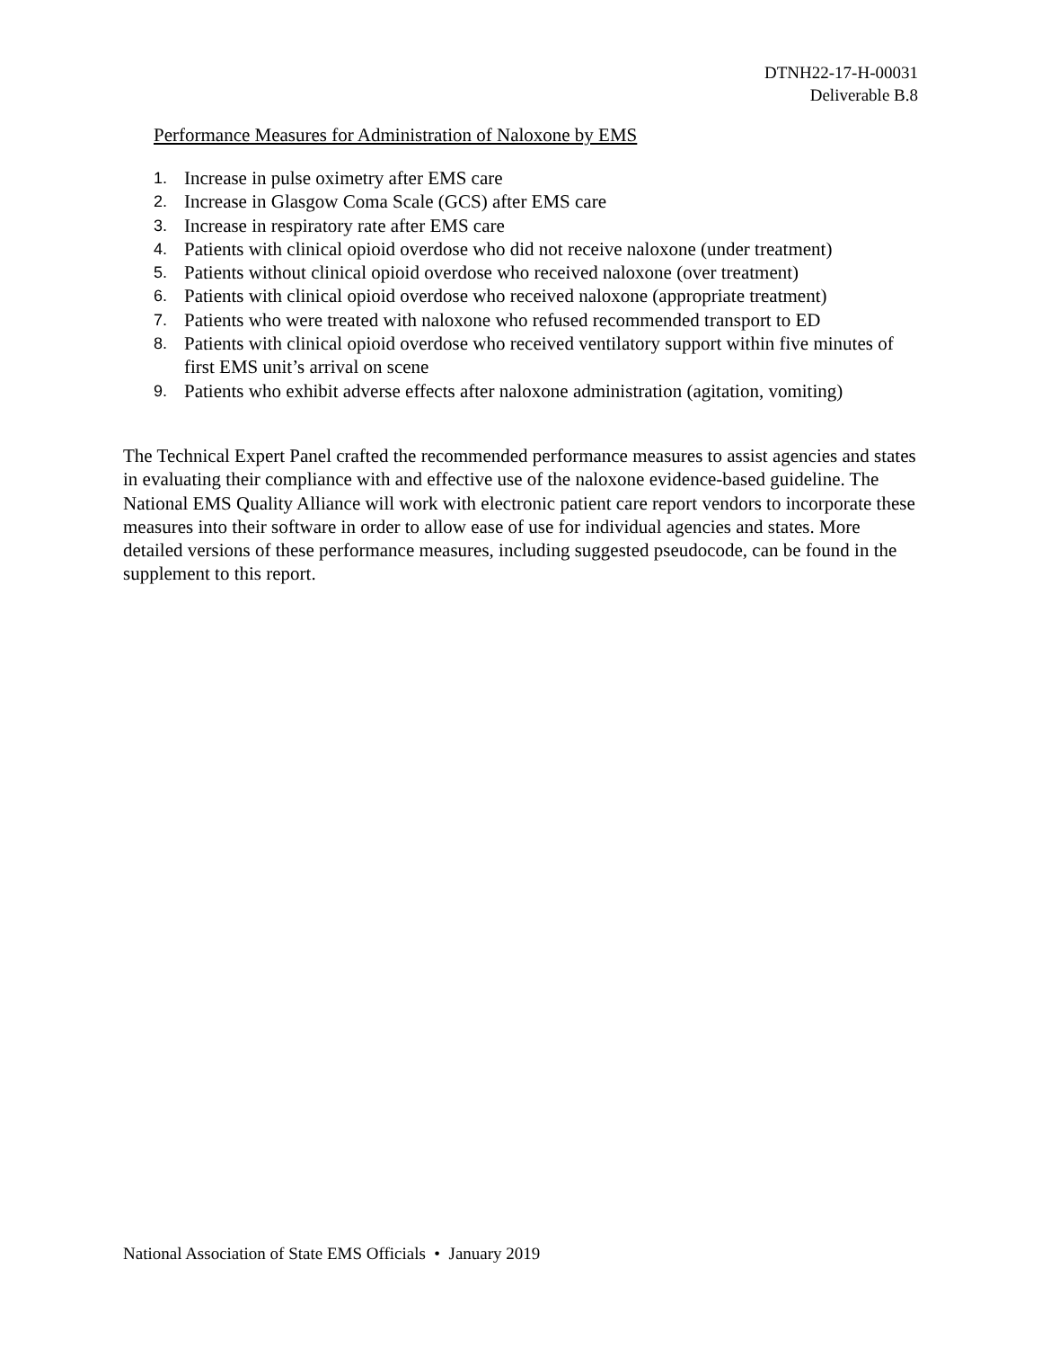DTNH22-17-H-00031
Deliverable B.8
Performance Measures for Administration of Naloxone by EMS
1. Increase in pulse oximetry after EMS care
2. Increase in Glasgow Coma Scale (GCS) after EMS care
3. Increase in respiratory rate after EMS care
4. Patients with clinical opioid overdose who did not receive naloxone (under treatment)
5. Patients without clinical opioid overdose who received naloxone (over treatment)
6. Patients with clinical opioid overdose who received naloxone (appropriate treatment)
7. Patients who were treated with naloxone who refused recommended transport to ED
8. Patients with clinical opioid overdose who received ventilatory support within five minutes of first EMS unit’s arrival on scene
9. Patients who exhibit adverse effects after naloxone administration (agitation, vomiting)
The Technical Expert Panel crafted the recommended performance measures to assist agencies and states in evaluating their compliance with and effective use of the naloxone evidence-based guideline. The National EMS Quality Alliance will work with electronic patient care report vendors to incorporate these measures into their software in order to allow ease of use for individual agencies and states. More detailed versions of these performance measures, including suggested pseudocode, can be found in the supplement to this report.
National Association of State EMS Officials • January 2019